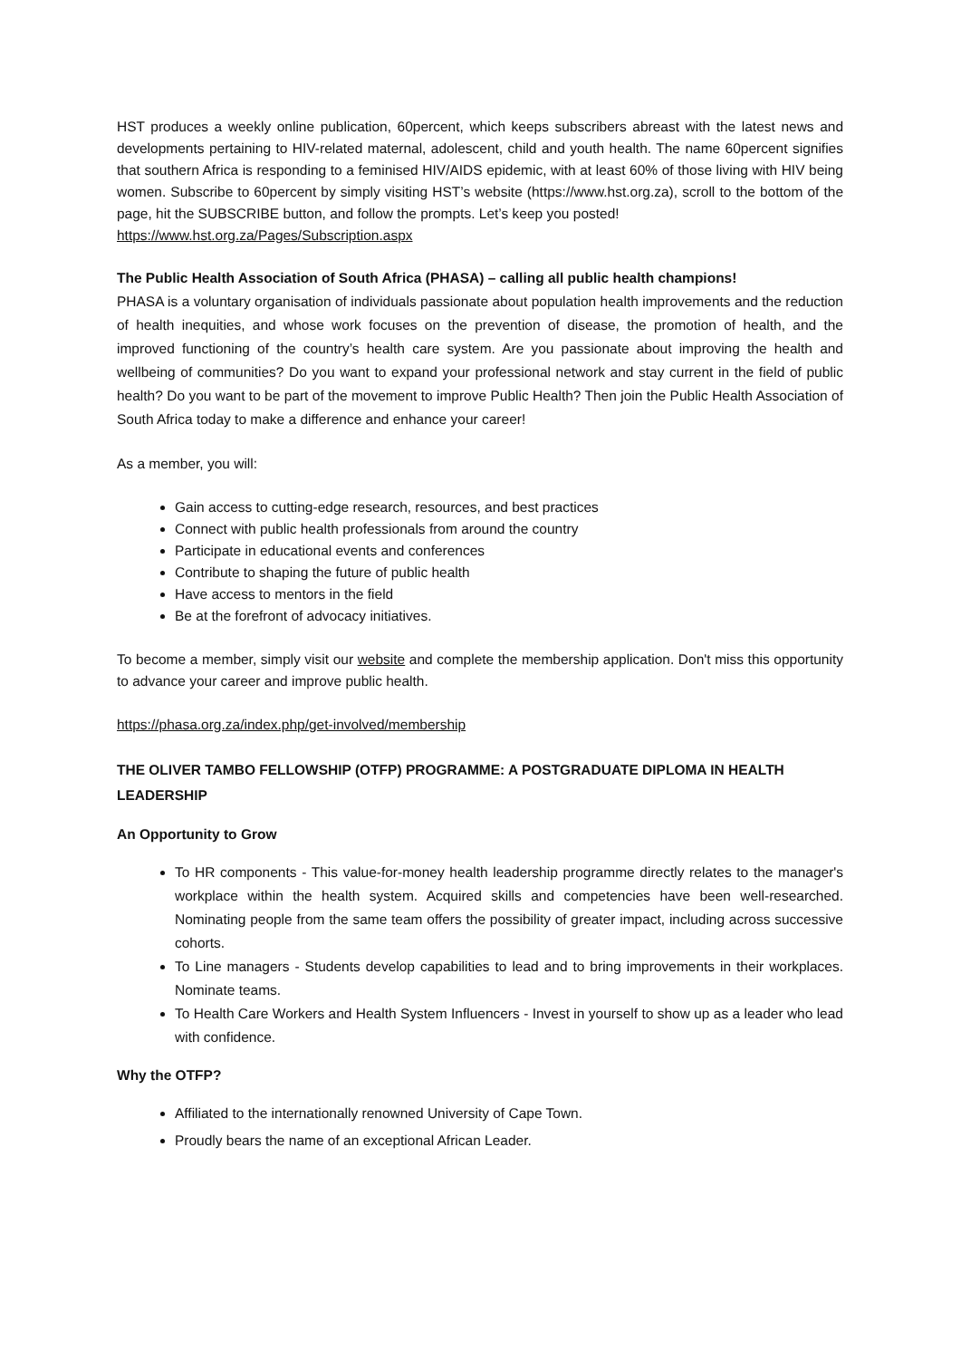HST produces a weekly online publication, 60percent, which keeps subscribers abreast with the latest news and developments pertaining to HIV-related maternal, adolescent, child and youth health. The name 60percent signifies that southern Africa is responding to a feminised HIV/AIDS epidemic, with at least 60% of those living with HIV being women. Subscribe to 60percent by simply visiting HST’s website (https://www.hst.org.za), scroll to the bottom of the page, hit the SUBSCRIBE button, and follow the prompts. Let’s keep you posted!
https://www.hst.org.za/Pages/Subscription.aspx
The Public Health Association of South Africa (PHASA) – calling all public health champions!
PHASA is a voluntary organisation of individuals passionate about population health improvements and the reduction of health inequities, and whose work focuses on the prevention of disease, the promotion of health, and the improved functioning of the country’s health care system. Are you passionate about improving the health and wellbeing of communities? Do you want to expand your professional network and stay current in the field of public health? Do you want to be part of the movement to improve Public Health? Then join the Public Health Association of South Africa today to make a difference and enhance your career!
As a member, you will:
Gain access to cutting-edge research, resources, and best practices
Connect with public health professionals from around the country
Participate in educational events and conferences
Contribute to shaping the future of public health
Have access to mentors in the field
Be at the forefront of advocacy initiatives.
To become a member, simply visit our website and complete the membership application. Don't miss this opportunity to advance your career and improve public health.
https://phasa.org.za/index.php/get-involved/membership
THE OLIVER TAMBO FELLOWSHIP (OTFP) PROGRAMME: A POSTGRADUATE DIPLOMA IN HEALTH LEADERSHIP
An Opportunity to Grow
To HR components - This value-for-money health leadership programme directly relates to the manager's workplace within the health system. Acquired skills and competencies have been well-researched. Nominating people from the same team offers the possibility of greater impact, including across successive cohorts.
To Line managers - Students develop capabilities to lead and to bring improvements in their workplaces. Nominate teams.
To Health Care Workers and Health System Influencers - Invest in yourself to show up as a leader who lead with confidence.
Why the OTFP?
Affiliated to the internationally renowned University of Cape Town.
Proudly bears the name of an exceptional African Leader.